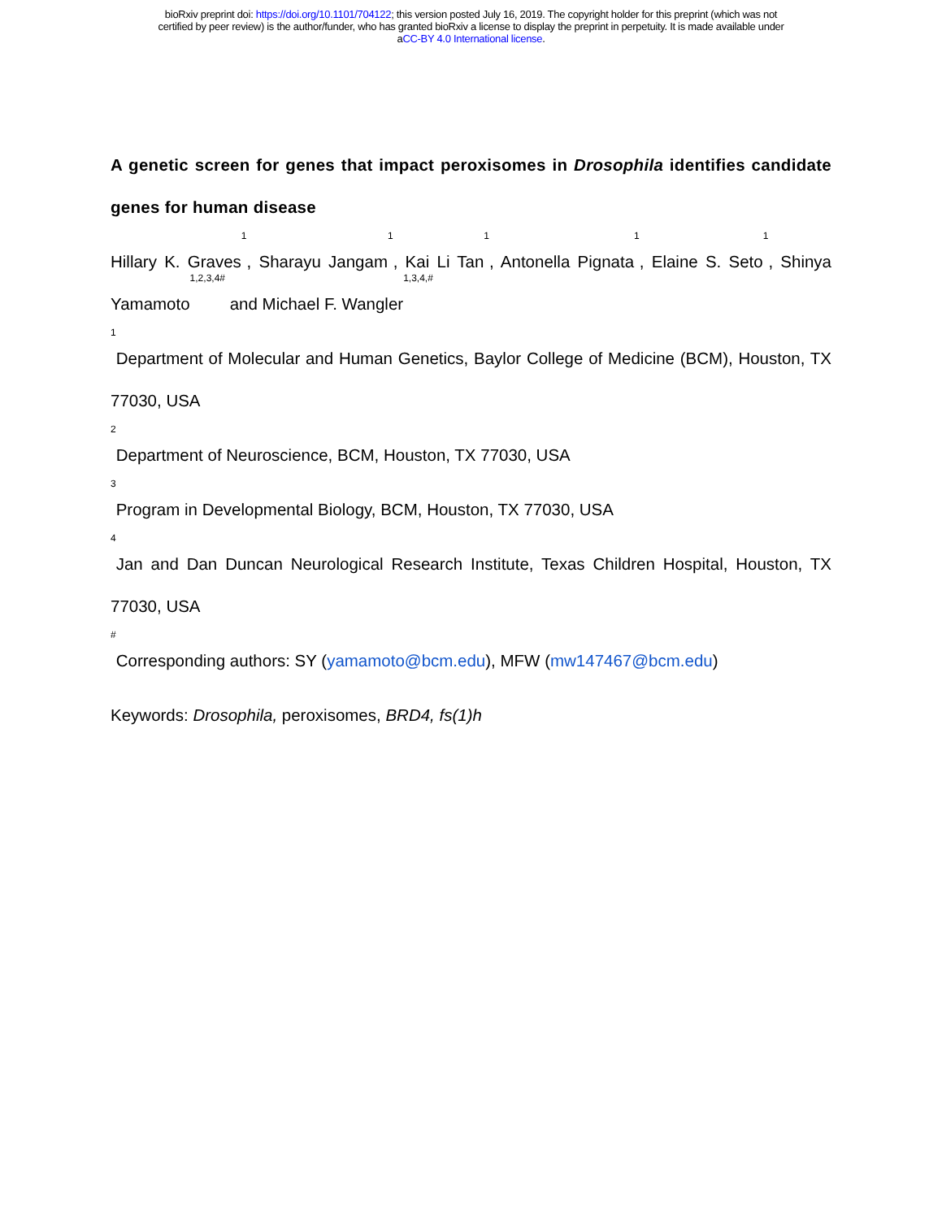bioRxiv preprint doi: https://doi.org/10.1101/704122; this version posted July 16, 2019. The copyright holder for this preprint (which was not
certified by peer review) is the author/funder, who has granted bioRxiv a license to display the preprint in perpetuity. It is made available under
aCC-BY 4.0 International license.
A genetic screen for genes that impact peroxisomes in Drosophila identifies candidate genes for human disease
Hillary K. Graves<sup>1</sup>, Sharayu Jangam<sup>1</sup>, Kai Li Tan<sup>1</sup>, Antonella Pignata<sup>1</sup>, Elaine S. Seto<sup>1</sup>, Shinya Yamamoto<sup>1,2,3,4#</sup> and Michael F. Wangler<sup>1,3,4,#</sup>
<sup>1</sup> Department of Molecular and Human Genetics, Baylor College of Medicine (BCM), Houston, TX 77030, USA
<sup>2</sup> Department of Neuroscience, BCM, Houston, TX 77030, USA
<sup>3</sup> Program in Developmental Biology, BCM, Houston, TX 77030, USA
<sup>4</sup> Jan and Dan Duncan Neurological Research Institute, Texas Children Hospital, Houston, TX 77030, USA
<sup>#</sup> Corresponding authors: SY (yamamoto@bcm.edu), MFW (mw147467@bcm.edu)
Keywords: Drosophila, peroxisomes, BRD4, fs(1)h